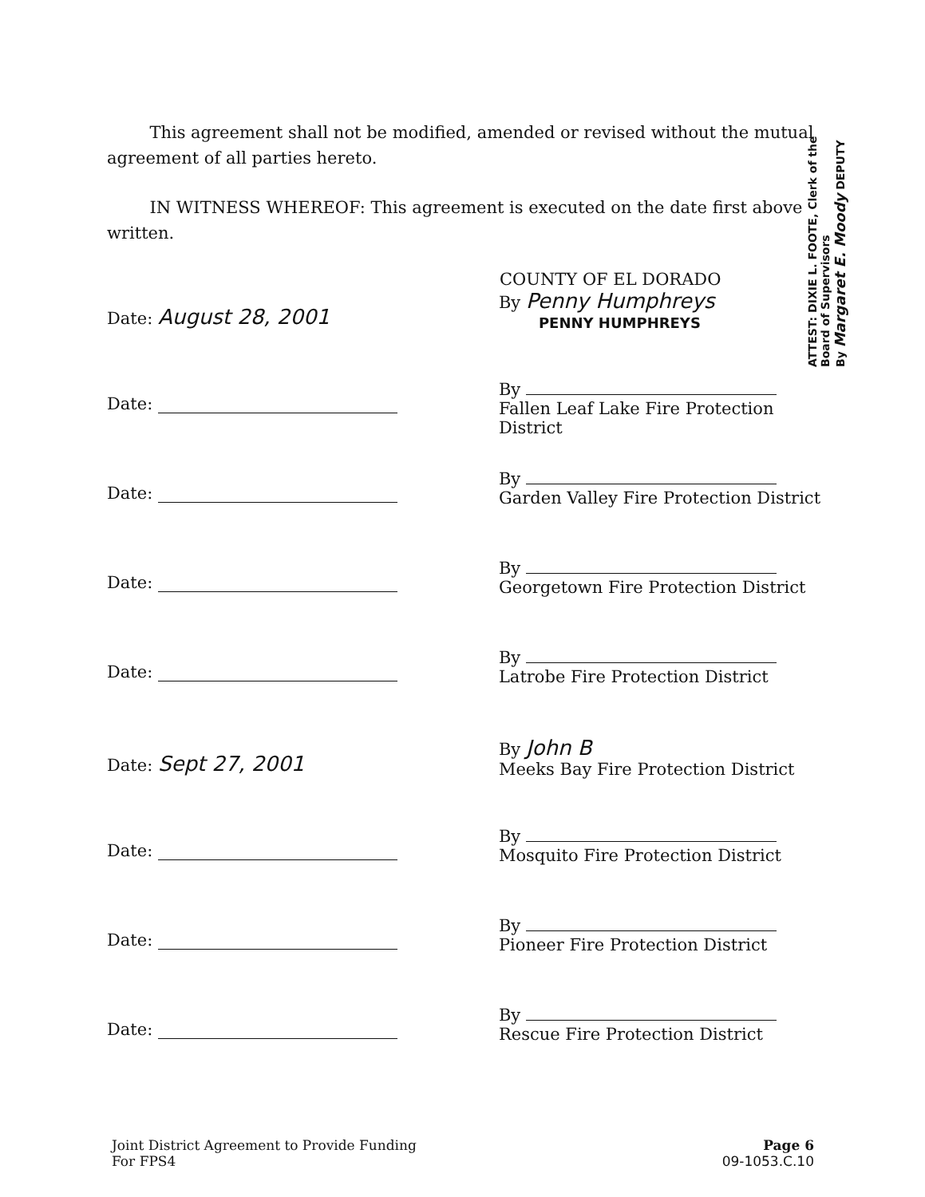This agreement shall not be modified, amended or revised without the mutual agreement of all parties hereto.
IN WITNESS WHEREOF: This agreement is executed on the date first above written.
COUNTY OF EL DORADO
Date: August 28, 2001
By Penny Humphreys
PENNY HUMPHREYS
Date:
By
Fallen Leaf Lake Fire Protection District
Date:
By
Garden Valley Fire Protection District
Date:
By
Georgetown Fire Protection District
Date:
By
Latrobe Fire Protection District
Date: Sept 27, 2001
By John B
Meeks Bay Fire Protection District
Date:
By
Mosquito Fire Protection District
Date:
By
Pioneer Fire Protection District
Date:
By
Rescue Fire Protection District
ATTEST: DIXIE L. FOOTE, Clerk of the Board of Supervisors
By Margaret E. Moody DEPUTY
Joint District Agreement to Provide Funding
For FPS4
Page 6
09-1053.C.10